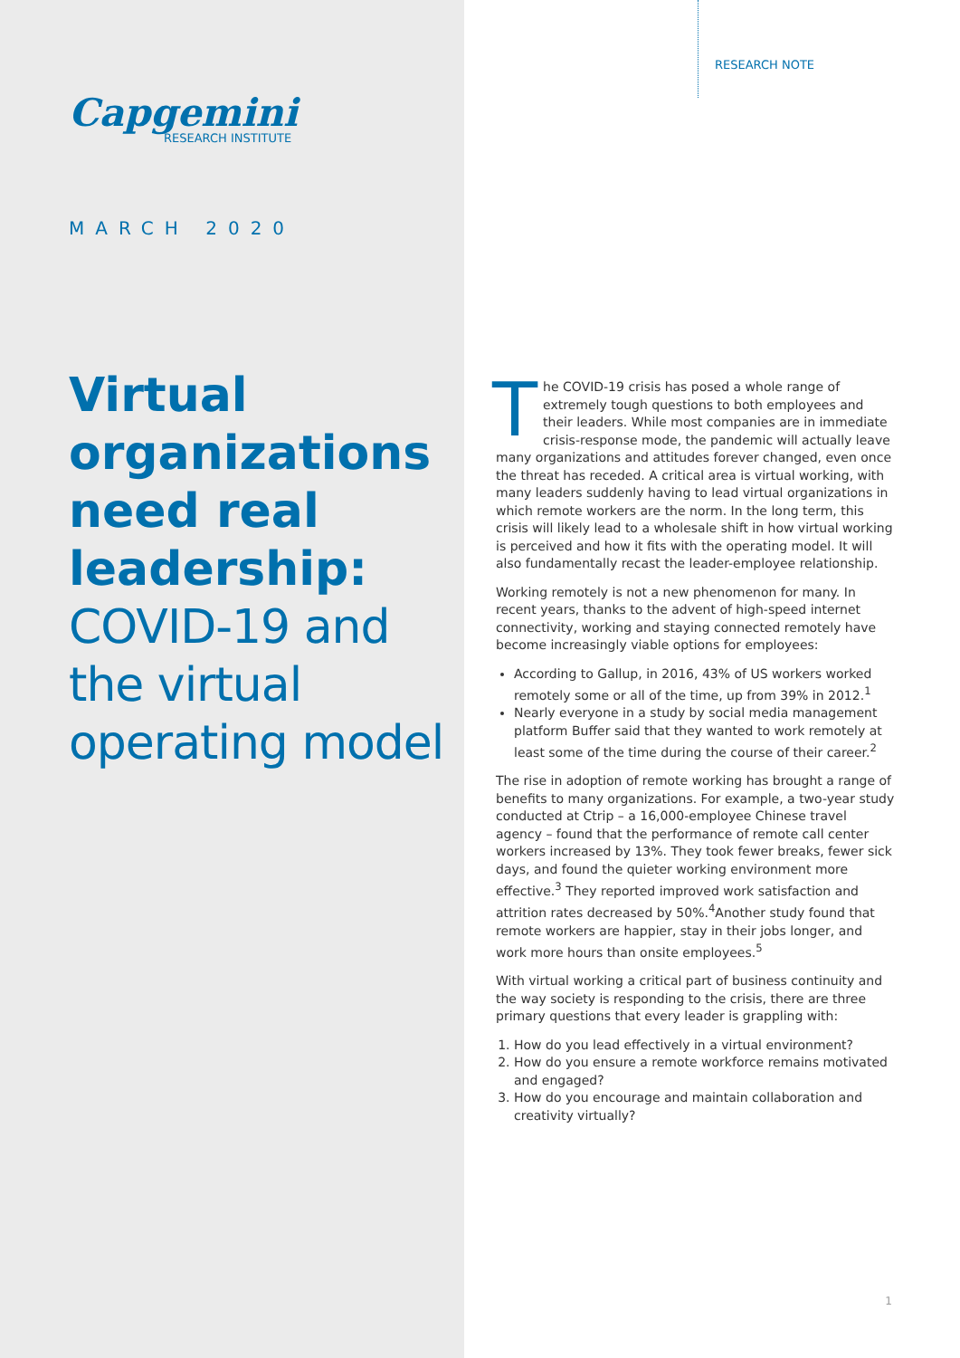Capgemini
RESEARCH INSTITUTE
MARCH 2020
Virtual organizations need real leadership:
COVID-19 and the virtual operating model
RESEARCH NOTE
The COVID-19 crisis has posed a whole range of extremely tough questions to both employees and their leaders. While most companies are in immediate crisis-response mode, the pandemic will actually leave many organizations and attitudes forever changed, even once the threat has receded. A critical area is virtual working, with many leaders suddenly having to lead virtual organizations in which remote workers are the norm. In the long term, this crisis will likely lead to a wholesale shift in how virtual working is perceived and how it fits with the operating model. It will also fundamentally recast the leader-employee relationship.
Working remotely is not a new phenomenon for many. In recent years, thanks to the advent of high-speed internet connectivity, working and staying connected remotely have become increasingly viable options for employees:
According to Gallup, in 2016, 43% of US workers worked remotely some or all of the time, up from 39% in 2012.<sup>1</sup>
Nearly everyone in a study by social media management platform Buffer said that they wanted to work remotely at least some of the time during the course of their career.<sup>2</sup>
The rise in adoption of remote working has brought a range of benefits to many organizations. For example, a two-year study conducted at Ctrip – a 16,000-employee Chinese travel agency – found that the performance of remote call center workers increased by 13%. They took fewer breaks, fewer sick days, and found the quieter working environment more effective.<sup>3</sup> They reported improved work satisfaction and attrition rates decreased by 50%.<sup>4</sup>Another study found that remote workers are happier, stay in their jobs longer, and work more hours than onsite employees.<sup>5</sup>
With virtual working a critical part of business continuity and the way society is responding to the crisis, there are three primary questions that every leader is grappling with:
1. How do you lead effectively in a virtual environment?
2. How do you ensure a remote workforce remains motivated and engaged?
3. How do you encourage and maintain collaboration and creativity virtually?
1